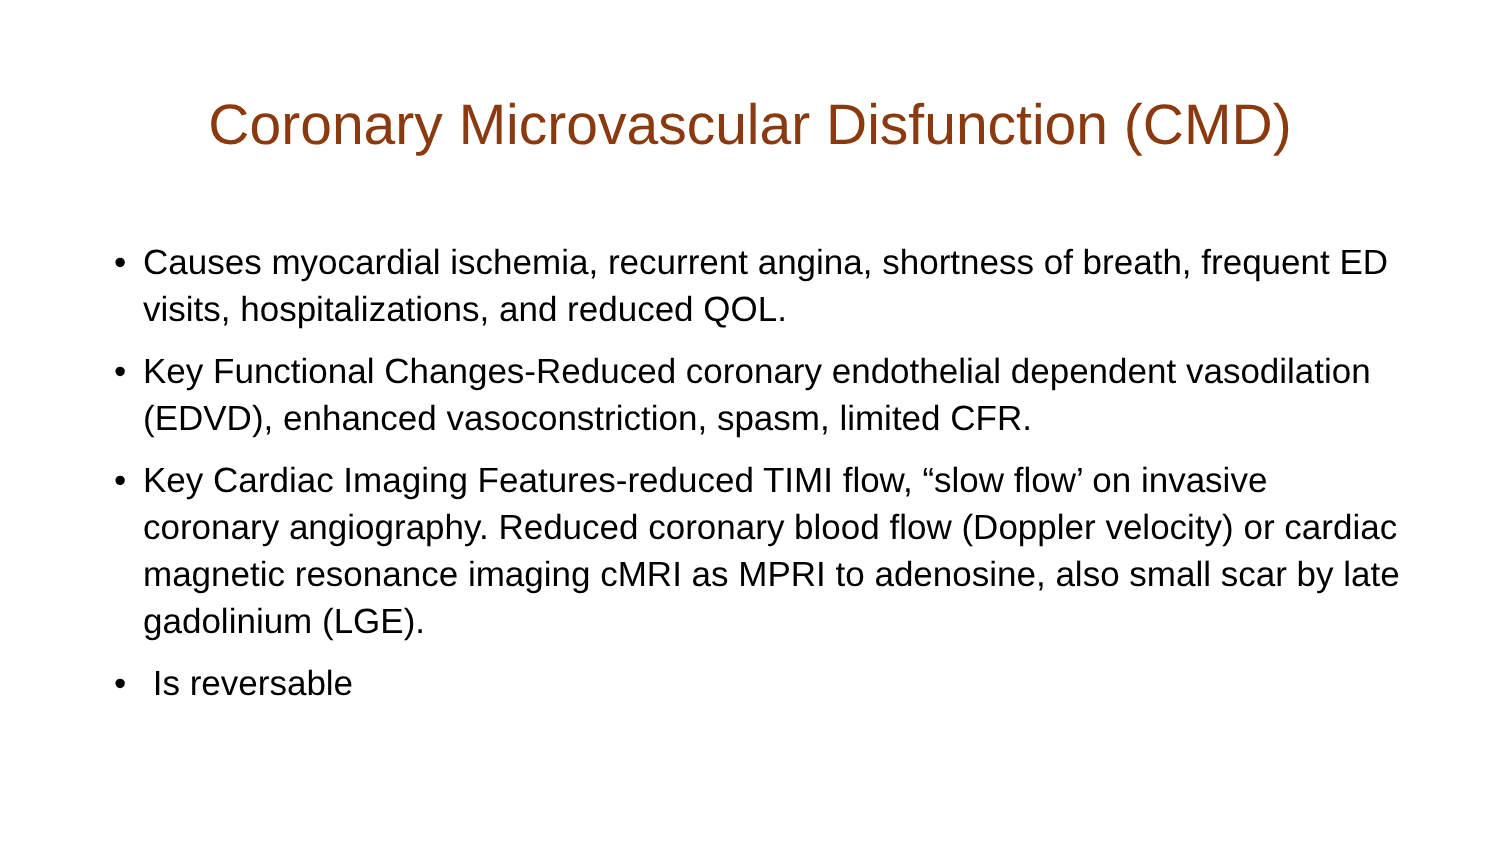Coronary Microvascular Disfunction (CMD)
• Causes myocardial ischemia, recurrent angina, shortness of breath, frequent ED visits, hospitalizations, and reduced QOL.
• Key Functional Changes-Reduced coronary endothelial dependent vasodilation (EDVD), enhanced vasoconstriction, spasm, limited CFR.
• Key Cardiac Imaging Features-reduced TIMI flow, “slow flow’ on invasive coronary angiography. Reduced coronary blood flow (Doppler velocity) or cardiac magnetic resonance imaging cMRI as MPRI to adenosine, also small scar by late gadolinium (LGE).
• Is reversable